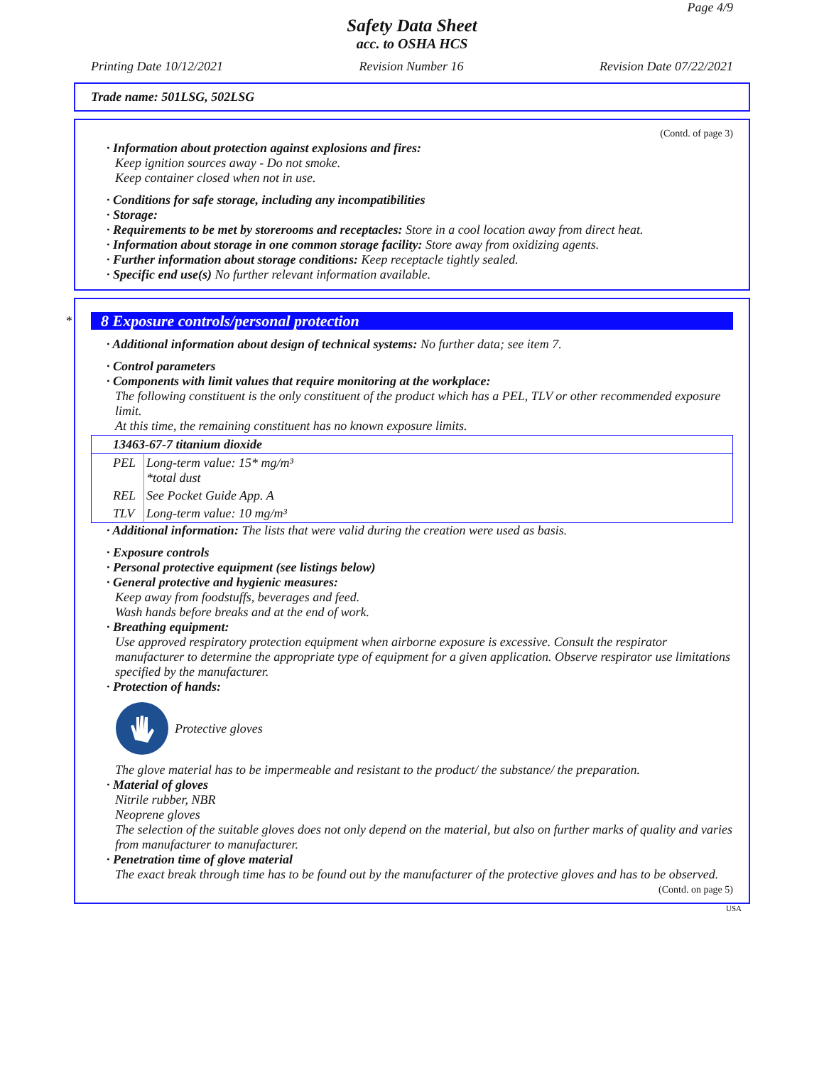Page 4/9
Safety Data Sheet
acc. to OSHA HCS
Printing Date 10/12/2021 Revision Number 16 Revision Date 07/22/2021
Trade name: 501LSG, 502LSG
(Contd. of page 3)
· Information about protection against explosions and fires:
Keep ignition sources away - Do not smoke.
Keep container closed when not in use.
· Conditions for safe storage, including any incompatibilities
· Storage:
· Requirements to be met by storerooms and receptacles: Store in a cool location away from direct heat.
· Information about storage in one common storage facility: Store away from oxidizing agents.
· Further information about storage conditions: Keep receptacle tightly sealed.
· Specific end use(s) No further relevant information available.
*
8 Exposure controls/personal protection
· Additional information about design of technical systems: No further data; see item 7.
· Control parameters
· Components with limit values that require monitoring at the workplace:
The following constituent is the only constituent of the product which has a PEL, TLV or other recommended exposure limit.
At this time, the remaining constituent has no known exposure limits.
| 13463-67-7 titanium dioxide | |
| PEL | Long-term value: 15* mg/m³ *total dust |
| REL | See Pocket Guide App. A |
| TLV | Long-term value: 10 mg/m³ |
· Additional information: The lists that were valid during the creation were used as basis.
· Exposure controls
· Personal protective equipment (see listings below)
· General protective and hygienic measures:
Keep away from foodstuffs, beverages and feed.
Wash hands before breaks and at the end of work.
· Breathing equipment:
Use approved respiratory protection equipment when airborne exposure is excessive. Consult the respirator manufacturer to determine the appropriate type of equipment for a given application. Observe respirator use limitations specified by the manufacturer.
· Protection of hands:
Protective gloves
The glove material has to be impermeable and resistant to the product/ the substance/ the preparation.
· Material of gloves
Nitrile rubber, NBR
Neoprene gloves
The selection of the suitable gloves does not only depend on the material, but also on further marks of quality and varies from manufacturer to manufacturer.
· Penetration time of glove material
The exact break through time has to be found out by the manufacturer of the protective gloves and has to be observed.
(Contd. on page 5)
USA